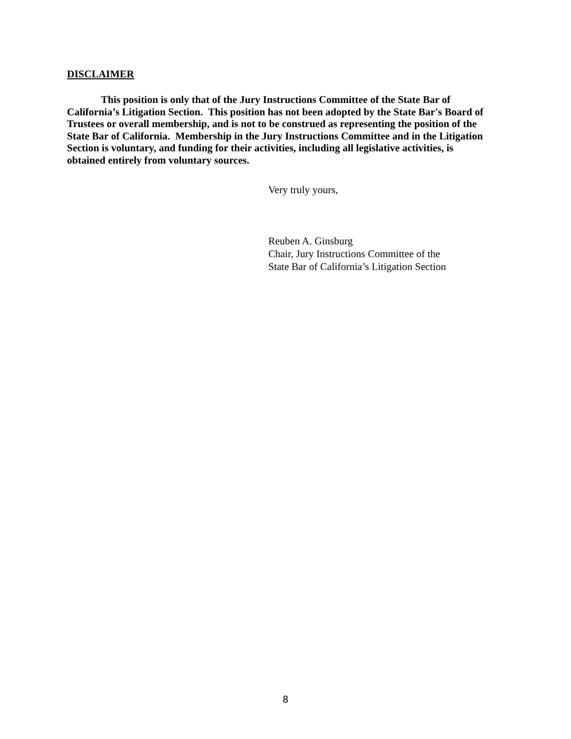DISCLAIMER
This position is only that of the Jury Instructions Committee of the State Bar of California’s Litigation Section. This position has not been adopted by the State Bar's Board of Trustees or overall membership, and is not to be construed as representing the position of the State Bar of California. Membership in the Jury Instructions Committee and in the Litigation Section is voluntary, and funding for their activities, including all legislative activities, is obtained entirely from voluntary sources.
Very truly yours,
Reuben A. Ginsburg
Chair, Jury Instructions Committee of the
State Bar of California’s Litigation Section
8